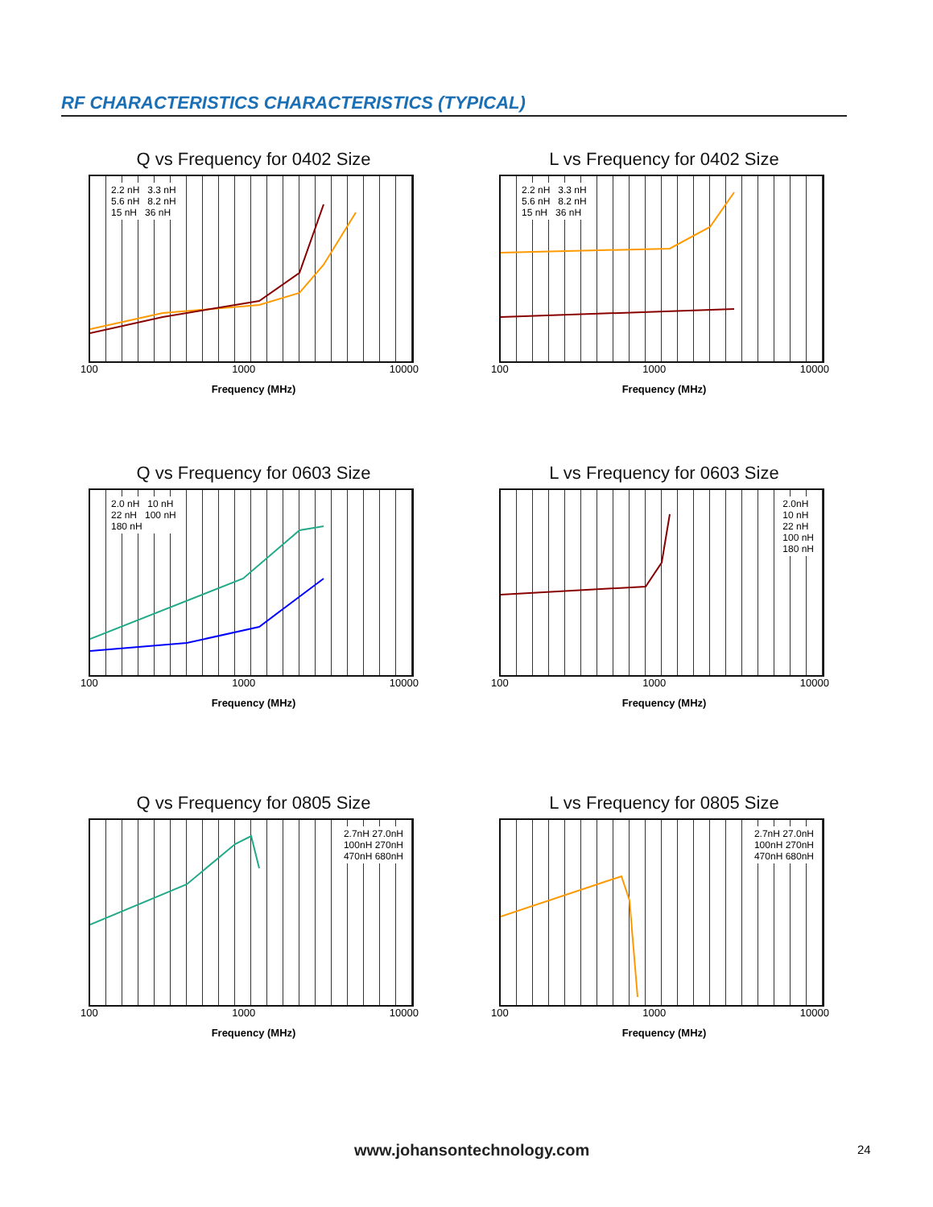RF CHARACTERISTICS CHARACTERISTICS (TYPICAL)
Q vs Frequency for 0402 Size
2.2 nH 3.3 nH
5.6 nH 8.2 nH
15 nH 36 nH
100 1000 10000
Frequency (MHz)
L vs Frequency for 0402 Size
2.2 nH 3.3 nH
5.6 nH 8.2 nH
15 nH 36 nH
100 1000 10000
Frequency (MHz)
Q vs Frequency for 0603 Size
2.0 nH 10 nH
22 nH 100 nH
180 nH
100 1000 10000
Frequency (MHz)
L vs Frequency for 0603 Size
2.0nH
10 nH
22 nH
100 nH
180 nH
100 1000 10000
Frequency (MHz)
Q vs Frequency for 0805 Size
2.7nH 27.0nH
100nH 270nH
470nH 680nH
100 1000 10000
Frequency (MHz)
L vs Frequency for 0805 Size
2.7nH 27.0nH
100nH 270nH
470nH 680nH
100 1000 10000
Frequency (MHz)
www.johansontechnology.com 24